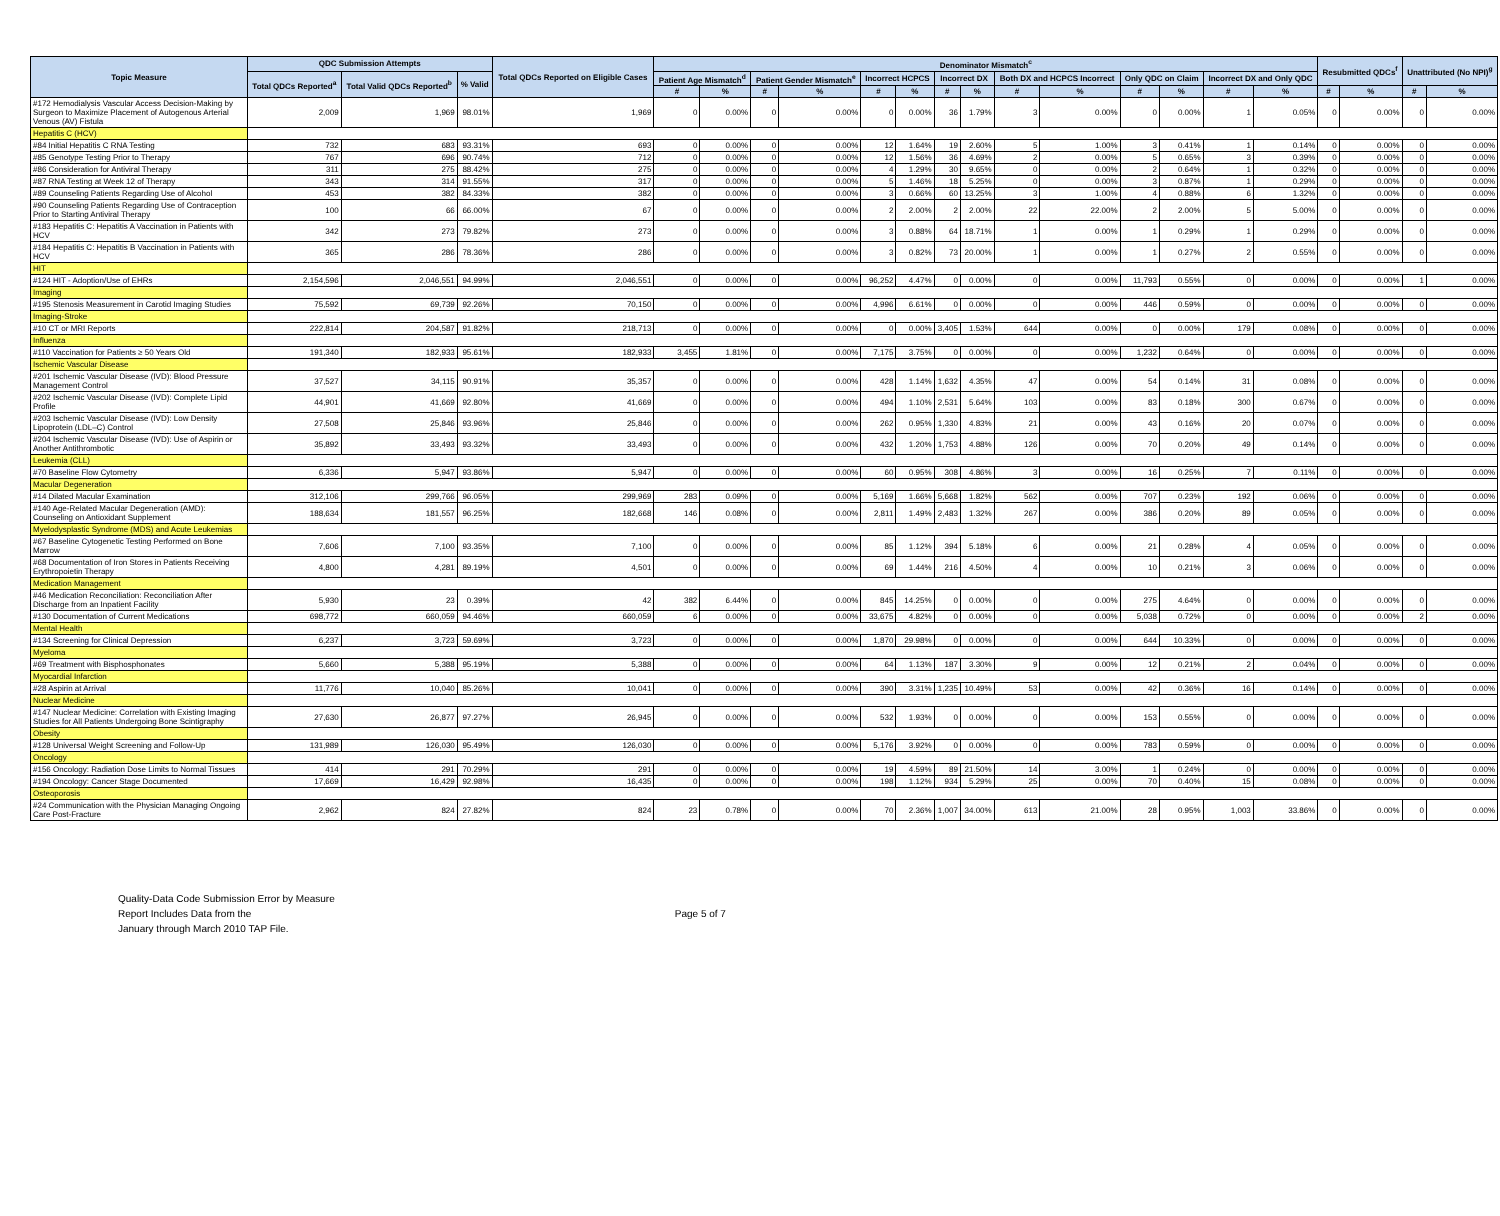| Topic Measure | QDC Submission Attempts | | | Total QDCs Reported on Eligible Cases | Denominator Mismatch<sup>c</sup> | | | | | | | | | | | | | | Resubmitted QDCs<sup>f</sup> | | Unattributed (No NPI)<sup>g</sup> | |
| --- | --- | --- | --- | --- | --- | --- | --- | --- | --- | --- | --- | --- | --- | --- | --- | --- | --- | --- | --- | --- | --- | --- |
| | Total QDCs Reported<sup>a</sup> | Total Valid QDCs Reported<sup>b</sup> | % Valid | | Patient Age Mismatch<sup>d</sup> | | Patient Gender Mismatch<sup>e</sup> | | Incorrect HCPCS | | Incorrect DX | | Both DX and HCPCS Incorrect | | Only QDC on Claim | | Incorrect DX and Only QDC | | | | | |
| | | | | | # | % | # | % | # | % | # | % | # | % | # | % | # | % | # | % | # | % |
| #172 Hemodialysis Vascular Access Decision-Making by Surgeon to Maximize Placement of Autogenous Arterial Venous (AV) Fistula | 2,009 | 1,969 | 98.01% | 1,969 | 0 | 0.00% | 0 | 0.00% | 0 | 0.00% | 36 | 1.79% | 3 | 0.00% | 0 | 0.00% | 1 | 0.05% | 0 | 0.00% | 0 | 0.00% |
| Hepatitis C (HCV) | | | | | | | | | | | | | | | | | | | | | | |
| #84 Initial Hepatitis C RNA Testing | 732 | 683 | 93.31% | 693 | 0 | 0.00% | 0 | 0.00% | 12 | 1.64% | 19 | 2.60% | 5 | 1.00% | 3 | 0.41% | 1 | 0.14% | 0 | 0.00% | 0 | 0.00% |
| #85 Genotype Testing Prior to Therapy | 767 | 696 | 90.74% | 712 | 0 | 0.00% | 0 | 0.00% | 12 | 1.56% | 36 | 4.69% | 2 | 0.00% | 5 | 0.65% | 3 | 0.39% | 0 | 0.00% | 0 | 0.00% |
| #86 Consideration for Antiviral Therapy | 311 | 275 | 88.42% | 275 | 0 | 0.00% | 0 | 0.00% | 4 | 1.29% | 30 | 9.65% | 0 | 0.00% | 2 | 0.64% | 1 | 0.32% | 0 | 0.00% | 0 | 0.00% |
| #87 RNA Testing at Week 12 of Therapy | 343 | 314 | 91.55% | 317 | 0 | 0.00% | 0 | 0.00% | 5 | 1.46% | 18 | 5.25% | 0 | 0.00% | 3 | 0.87% | 1 | 0.29% | 0 | 0.00% | 0 | 0.00% |
| #89 Counseling Patients Regarding Use of Alcohol | 453 | 382 | 84.33% | 382 | 0 | 0.00% | 0 | 0.00% | 3 | 0.66% | 60 | 13.25% | 3 | 1.00% | 4 | 0.88% | 6 | 1.32% | 0 | 0.00% | 0 | 0.00% |
| #90 Counseling Patients Regarding Use of Contraception Prior to Starting Antiviral Therapy | 100 | 66 | 66.00% | 67 | 0 | 0.00% | 0 | 0.00% | 2 | 2.00% | 2 | 2.00% | 22 | 22.00% | 2 | 2.00% | 5 | 5.00% | 0 | 0.00% | 0 | 0.00% |
| #183 Hepatitis C: Hepatitis A Vaccination in Patients with HCV | 342 | 273 | 79.82% | 273 | 0 | 0.00% | 0 | 0.00% | 3 | 0.88% | 64 | 18.71% | 1 | 0.00% | 1 | 0.29% | 1 | 0.29% | 0 | 0.00% | 0 | 0.00% |
| #184 Hepatitis C: Hepatitis B Vaccination in Patients with HCV | 365 | 286 | 78.36% | 286 | 0 | 0.00% | 0 | 0.00% | 3 | 0.82% | 73 | 20.00% | 1 | 0.00% | 1 | 0.27% | 2 | 0.55% | 0 | 0.00% | 0 | 0.00% |
| HIT | | | | | | | | | | | | | | | | | | | | | | |
| #124 HIT - Adoption/Use of EHRs | 2,154,596 | 2,046,551 | 94.99% | 2,046,551 | 0 | 0.00% | 0 | 0.00% | 96,252 | 4.47% | 0 | 0.00% | 0 | 0.00% | 11,793 | 0.55% | 0 | 0.00% | 0 | 0.00% | 1 | 0.00% |
| Imaging | | | | | | | | | | | | | | | | | | | | | | |
| #195 Stenosis Measurement in Carotid Imaging Studies | 75,592 | 69,739 | 92.26% | 70,150 | 0 | 0.00% | 0 | 0.00% | 4,996 | 6.61% | 0 | 0.00% | 0 | 0.00% | 446 | 0.59% | 0 | 0.00% | 0 | 0.00% | 0 | 0.00% |
| Imaging-Stroke | | | | | | | | | | | | | | | | | | | | | | |
| #10 CT or MRI Reports | 222,814 | 204,587 | 91.82% | 218,713 | 0 | 0.00% | 0 | 0.00% | 0 | 0.00% | 3,405 | 1.53% | 644 | 0.00% | 0 | 0.00% | 179 | 0.08% | 0 | 0.00% | 0 | 0.00% |
| Influenza | | | | | | | | | | | | | | | | | | | | | | |
| #110 Vaccination for Patients ≥ 50 Years Old | 191,340 | 182,933 | 95.61% | 182,933 | 3,455 | 1.81% | 0 | 0.00% | 7,175 | 3.75% | 0 | 0.00% | 0 | 0.00% | 1,232 | 0.64% | 0 | 0.00% | 0 | 0.00% | 0 | 0.00% |
| Ischemic Vascular Disease | | | | | | | | | | | | | | | | | | | | | | |
| #201 Ischemic Vascular Disease (IVD): Blood Pressure Management Control | 37,527 | 34,115 | 90.91% | 35,357 | 0 | 0.00% | 0 | 0.00% | 428 | 1.14% | 1,632 | 4.35% | 47 | 0.00% | 54 | 0.14% | 31 | 0.08% | 0 | 0.00% | 0 | 0.00% |
| #202 Ischemic Vascular Disease (IVD): Complete Lipid Profile | 44,901 | 41,669 | 92.80% | 41,669 | 0 | 0.00% | 0 | 0.00% | 494 | 1.10% | 2,531 | 5.64% | 103 | 0.00% | 83 | 0.18% | 300 | 0.67% | 0 | 0.00% | 0 | 0.00% |
| #203 Ischemic Vascular Disease (IVD): Low Density Lipoprotein (LDL–C) Control | 27,508 | 25,846 | 93.96% | 25,846 | 0 | 0.00% | 0 | 0.00% | 262 | 0.95% | 1,330 | 4.83% | 21 | 0.00% | 43 | 0.16% | 20 | 0.07% | 0 | 0.00% | 0 | 0.00% |
| #204 Ischemic Vascular Disease (IVD): Use of Aspirin or Another Antithrombotic | 35,892 | 33,493 | 93.32% | 33,493 | 0 | 0.00% | 0 | 0.00% | 432 | 1.20% | 1,753 | 4.88% | 126 | 0.00% | 70 | 0.20% | 49 | 0.14% | 0 | 0.00% | 0 | 0.00% |
| Leukemia (CLL) | | | | | | | | | | | | | | | | | | | | | | |
| #70 Baseline Flow Cytometry | 6,336 | 5,947 | 93.86% | 5,947 | 0 | 0.00% | 0 | 0.00% | 60 | 0.95% | 308 | 4.86% | 3 | 0.00% | 16 | 0.25% | 7 | 0.11% | 0 | 0.00% | 0 | 0.00% |
| Macular Degeneration | | | | | | | | | | | | | | | | | | | | | | |
| #14 Dilated Macular Examination | 312,106 | 299,766 | 96.05% | 299,969 | 283 | 0.09% | 0 | 0.00% | 5,169 | 1.66% | 5,668 | 1.82% | 562 | 0.00% | 707 | 0.23% | 192 | 0.06% | 0 | 0.00% | 0 | 0.00% |
| #140 Age-Related Macular Degeneration (AMD): Counseling on Antioxidant Supplement | 188,634 | 181,557 | 96.25% | 182,668 | 146 | 0.08% | 0 | 0.00% | 2,811 | 1.49% | 2,483 | 1.32% | 267 | 0.00% | 386 | 0.20% | 89 | 0.05% | 0 | 0.00% | 0 | 0.00% |
| Myelodysplastic Syndrome (MDS) and Acute Leukemias | | | | | | | | | | | | | | | | | | | | | | |
| #67 Baseline Cytogenetic Testing Performed on Bone Marrow | 7,606 | 7,100 | 93.35% | 7,100 | 0 | 0.00% | 0 | 0.00% | 85 | 1.12% | 394 | 5.18% | 6 | 0.00% | 21 | 0.28% | 4 | 0.05% | 0 | 0.00% | 0 | 0.00% |
| #68 Documentation of Iron Stores in Patients Receiving Erythropoietin Therapy | 4,800 | 4,281 | 89.19% | 4,501 | 0 | 0.00% | 0 | 0.00% | 69 | 1.44% | 216 | 4.50% | 4 | 0.00% | 10 | 0.21% | 3 | 0.06% | 0 | 0.00% | 0 | 0.00% |
| Medication Management | | | | | | | | | | | | | | | | | | | | | | |
| #46 Medication Reconciliation: Reconciliation After Discharge from an Inpatient Facility | 5,930 | 23 | 0.39% | 42 | 382 | 6.44% | 0 | 0.00% | 845 | 14.25% | 0 | 0.00% | 0 | 0.00% | 275 | 4.64% | 0 | 0.00% | 0 | 0.00% | 0 | 0.00% |
| #130 Documentation of Current Medications | 698,772 | 660,059 | 94.46% | 660,059 | 6 | 0.00% | 0 | 0.00% | 33,675 | 4.82% | 0 | 0.00% | 0 | 0.00% | 5,038 | 0.72% | 0 | 0.00% | 0 | 0.00% | 2 | 0.00% |
| Mental Health | | | | | | | | | | | | | | | | | | | | | | |
| #134 Screening for Clinical Depression | 6,237 | 3,723 | 59.69% | 3,723 | 0 | 0.00% | 0 | 0.00% | 1,870 | 29.98% | 0 | 0.00% | 0 | 0.00% | 644 | 10.33% | 0 | 0.00% | 0 | 0.00% | 0 | 0.00% |
| Myeloma | | | | | | | | | | | | | | | | | | | | | | |
| #69 Treatment with Bisphosphonates | 5,660 | 5,388 | 95.19% | 5,388 | 0 | 0.00% | 0 | 0.00% | 64 | 1.13% | 187 | 3.30% | 9 | 0.00% | 12 | 0.21% | 2 | 0.04% | 0 | 0.00% | 0 | 0.00% |
| Myocardial Infarction | | | | | | | | | | | | | | | | | | | | | | |
| #28 Aspirin at Arrival | 11,776 | 10,040 | 85.26% | 10,041 | 0 | 0.00% | 0 | 0.00% | 390 | 3.31% | 1,235 | 10.49% | 53 | 0.00% | 42 | 0.36% | 16 | 0.14% | 0 | 0.00% | 0 | 0.00% |
| Nuclear Medicine | | | | | | | | | | | | | | | | | | | | | | |
| #147 Nuclear Medicine: Correlation with Existing Imaging Studies for All Patients Undergoing Bone Scintigraphy | 27,630 | 26,877 | 97.27% | 26,945 | 0 | 0.00% | 0 | 0.00% | 532 | 1.93% | 0 | 0.00% | 0 | 0.00% | 153 | 0.55% | 0 | 0.00% | 0 | 0.00% | 0 | 0.00% |
| Obesity | | | | | | | | | | | | | | | | | | | | | | |
| #128 Universal Weight Screening and Follow-Up | 131,989 | 126,030 | 95.49% | 126,030 | 0 | 0.00% | 0 | 0.00% | 5,176 | 3.92% | 0 | 0.00% | 0 | 0.00% | 783 | 0.59% | 0 | 0.00% | 0 | 0.00% | 0 | 0.00% |
| Oncology | | | | | | | | | | | | | | | | | | | | | | |
| #156 Oncology: Radiation Dose Limits to Normal Tissues | 414 | 291 | 70.29% | 291 | 0 | 0.00% | 0 | 0.00% | 19 | 4.59% | 89 | 21.50% | 14 | 3.00% | 1 | 0.24% | 0 | 0.00% | 0 | 0.00% | 0 | 0.00% |
| #194 Oncology: Cancer Stage Documented | 17,669 | 16,429 | 92.98% | 16,435 | 0 | 0.00% | 0 | 0.00% | 198 | 1.12% | 934 | 5.29% | 25 | 0.00% | 70 | 0.40% | 15 | 0.08% | 0 | 0.00% | 0 | 0.00% |
| Osteoporosis | | | | | | | | | | | | | | | | | | | | | | |
| #24 Communication with the Physician Managing Ongoing Care Post-Fracture | 2,962 | 824 | 27.82% | 824 | 23 | 0.78% | 0 | 0.00% | 70 | 2.36% | 1,007 | 34.00% | 613 | 21.00% | 28 | 0.95% | 1,003 | 33.86% | 0 | 0.00% | 0 | 0.00% |
Quality-Data Code Submission Error by Measure
Report Includes Data from the
January through March 2010 TAP File.
Page 5 of 7